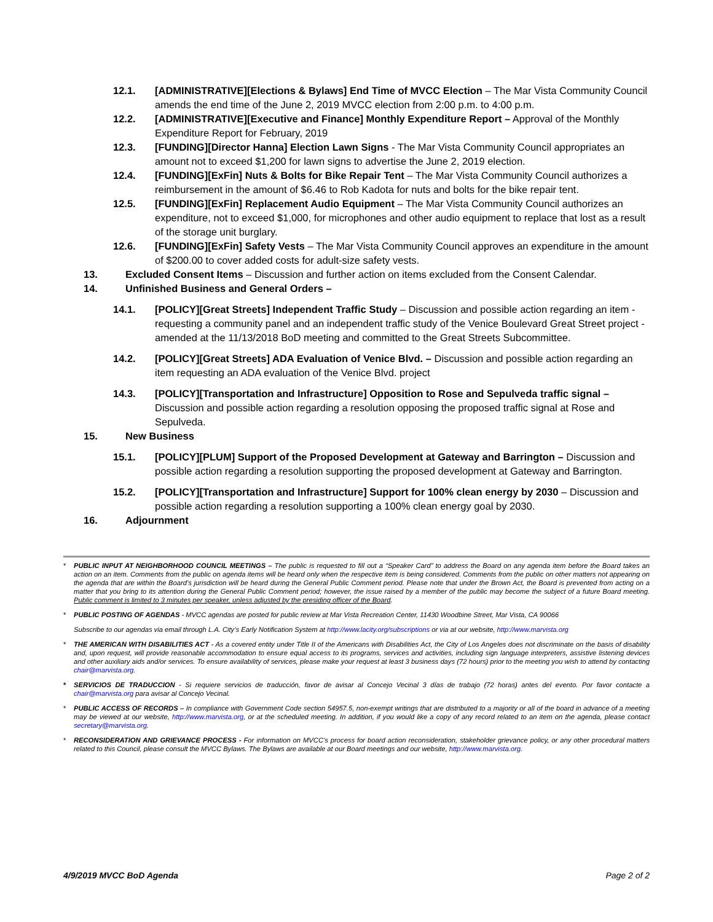12.1. [ADMINISTRATIVE][Elections & Bylaws] End Time of MVCC Election – The Mar Vista Community Council amends the end time of the June 2, 2019 MVCC election from 2:00 p.m. to 4:00 p.m.
12.2. [ADMINISTRATIVE][Executive and Finance] Monthly Expenditure Report – Approval of the Monthly Expenditure Report for February, 2019
12.3. [FUNDING][Director Hanna] Election Lawn Signs - The Mar Vista Community Council appropriates an amount not to exceed $1,200 for lawn signs to advertise the June 2, 2019 election.
12.4. [FUNDING][ExFin] Nuts & Bolts for Bike Repair Tent – The Mar Vista Community Council authorizes a reimbursement in the amount of $6.46 to Rob Kadota for nuts and bolts for the bike repair tent.
12.5. [FUNDING][ExFin] Replacement Audio Equipment – The Mar Vista Community Council authorizes an expenditure, not to exceed $1,000, for microphones and other audio equipment to replace that lost as a result of the storage unit burglary.
12.6. [FUNDING][ExFin] Safety Vests – The Mar Vista Community Council approves an expenditure in the amount of $200.00 to cover added costs for adult-size safety vests.
13. Excluded Consent Items – Discussion and further action on items excluded from the Consent Calendar.
14. Unfinished Business and General Orders –
14.1. [POLICY][Great Streets] Independent Traffic Study – Discussion and possible action regarding an item - requesting a community panel and an independent traffic study of the Venice Boulevard Great Street project - amended at the 11/13/2018 BoD meeting and committed to the Great Streets Subcommittee.
14.2. [POLICY][Great Streets] ADA Evaluation of Venice Blvd. – Discussion and possible action regarding an item requesting an ADA evaluation of the Venice Blvd. project
14.3. [POLICY][Transportation and Infrastructure] Opposition to Rose and Sepulveda traffic signal – Discussion and possible action regarding a resolution opposing the proposed traffic signal at Rose and Sepulveda.
15. New Business
15.1. [POLICY][PLUM] Support of the Proposed Development at Gateway and Barrington – Discussion and possible action regarding a resolution supporting the proposed development at Gateway and Barrington.
15.2. [POLICY][Transportation and Infrastructure] Support for 100% clean energy by 2030 – Discussion and possible action regarding a resolution supporting a 100% clean energy goal by 2030.
16. Adjournment
* PUBLIC INPUT AT NEIGHBORHOOD COUNCIL MEETINGS – The public is requested to fill out a “Speaker Card” to address the Board on any agenda item before the Board takes an action on an item. Comments from the public on agenda items will be heard only when the respective item is being considered. Comments from the public on other matters not appearing on the agenda that are within the Board’s jurisdiction will be heard during the General Public Comment period. Please note that under the Brown Act, the Board is prevented from acting on a matter that you bring to its attention during the General Public Comment period; however, the issue raised by a member of the public may become the subject of a future Board meeting. Public comment is limited to 3 minutes per speaker, unless adjusted by the presiding officer of the Board.
* PUBLIC POSTING OF AGENDAS - MVCC agendas are posted for public review at Mar Vista Recreation Center, 11430 Woodbine Street, Mar Vista, CA 90066
Subscribe to our agendas via email through L.A. City’s Early Notification System at http://www.lacity.org/subscriptions or via at our website, http://www.marvista.org
* THE AMERICAN WITH DISABILITIES ACT - As a covered entity under Title II of the Americans with Disabilities Act, the City of Los Angeles does not discriminate on the basis of disability and, upon request, will provide reasonable accommodation to ensure equal access to its programs, services and activities, including sign language interpreters, assistive listening devices and other auxiliary aids and/or services. To ensure availability of services, please make your request at least 3 business days (72 hours) prior to the meeting you wish to attend by contacting chair@marvista.org.
* SERVICIOS DE TRADUCCION - Si requiere servicios de traducción, favor de avisar al Concejo Vecinal 3 días de trabajo (72 horas) antes del evento. Por favor contacte a chair@marvista.org para avisar al Concejo Vecinal.
* PUBLIC ACCESS OF RECORDS – In compliance with Government Code section 54957.5, non-exempt writings that are distributed to a majority or all of the board in advance of a meeting may be viewed at our website, http://www.marvista.org, or at the scheduled meeting. In addition, if you would like a copy of any record related to an item on the agenda, please contact secretary@marvista.org.
* RECONSIDERATION AND GRIEVANCE PROCESS - For information on MVCC’s process for board action reconsideration, stakeholder grievance policy, or any other procedural matters related to this Council, please consult the MVCC Bylaws. The Bylaws are available at our Board meetings and our website, http://www.marvista.org.
4/9/2019 MVCC BoD Agenda Page 2 of 2